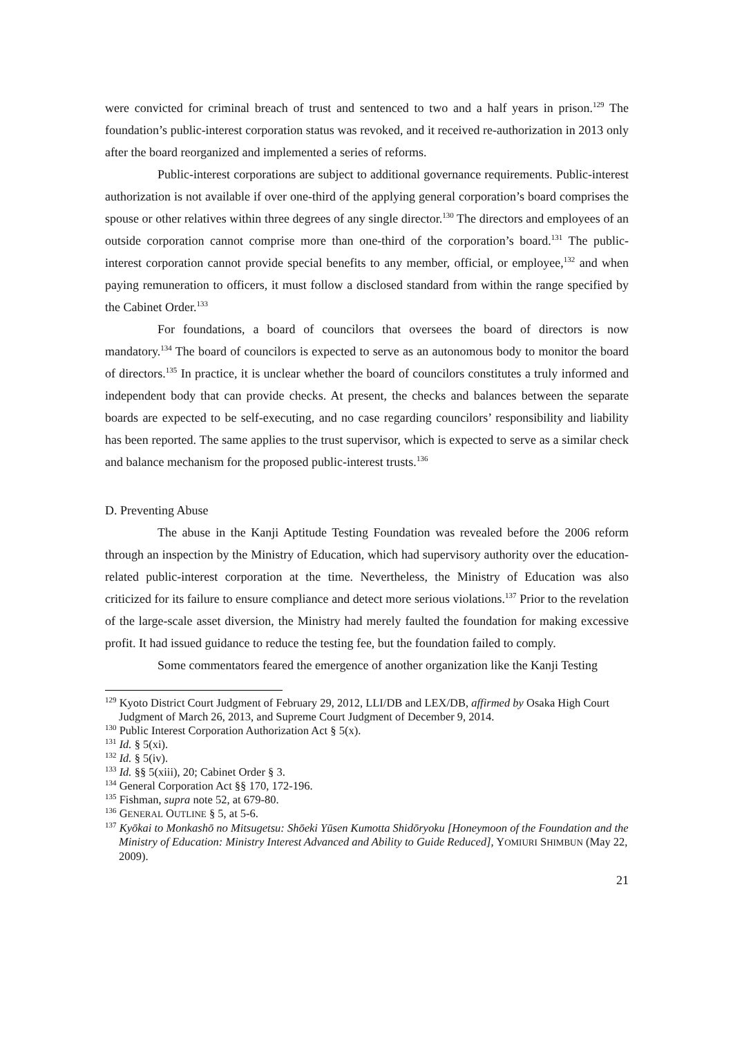were convicted for criminal breach of trust and sentenced to two and a half years in prison.<sup>129</sup> The foundation’s public-interest corporation status was revoked, and it received re-authorization in 2013 only after the board reorganized and implemented a series of reforms.
Public-interest corporations are subject to additional governance requirements. Public-interest authorization is not available if over one-third of the applying general corporation’s board comprises the spouse or other relatives within three degrees of any single director.<sup>130</sup> The directors and employees of an outside corporation cannot comprise more than one-third of the corporation’s board.<sup>131</sup> The public-interest corporation cannot provide special benefits to any member, official, or employee,<sup>132</sup> and when paying remuneration to officers, it must follow a disclosed standard from within the range specified by the Cabinet Order.<sup>133</sup>
For foundations, a board of councilors that oversees the board of directors is now mandatory.<sup>134</sup> The board of councilors is expected to serve as an autonomous body to monitor the board of directors.<sup>135</sup> In practice, it is unclear whether the board of councilors constitutes a truly informed and independent body that can provide checks. At present, the checks and balances between the separate boards are expected to be self-executing, and no case regarding councilors’ responsibility and liability has been reported. The same applies to the trust supervisor, which is expected to serve as a similar check and balance mechanism for the proposed public-interest trusts.<sup>136</sup>
D. Preventing Abuse
The abuse in the Kanji Aptitude Testing Foundation was revealed before the 2006 reform through an inspection by the Ministry of Education, which had supervisory authority over the education-related public-interest corporation at the time. Nevertheless, the Ministry of Education was also criticized for its failure to ensure compliance and detect more serious violations.<sup>137</sup> Prior to the revelation of the large-scale asset diversion, the Ministry had merely faulted the foundation for making excessive profit. It had issued guidance to reduce the testing fee, but the foundation failed to comply.
Some commentators feared the emergence of another organization like the Kanji Testing
<sup>129</sup> Kyoto District Court Judgment of February 29, 2012, LLI/DB and LEX/DB, affirmed by Osaka High Court Judgment of March 26, 2013, and Supreme Court Judgment of December 9, 2014.
<sup>130</sup> Public Interest Corporation Authorization Act § 5(x).
<sup>131</sup> Id. § 5(xi).
<sup>132</sup> Id. § 5(iv).
<sup>133</sup> Id. §§ 5(xiii), 20; Cabinet Order § 3.
<sup>134</sup> General Corporation Act §§ 170, 172-196.
<sup>135</sup> Fishman, supra note 52, at 679-80.
<sup>136</sup> GENERAL OUTLINE § 5, at 5-6.
<sup>137</sup> Kyōkai to Monkashō no Mitsugetsu: Shōeki Yūsen Kumotta Shidōryoku [Honeymoon of the Foundation and the Ministry of Education: Ministry Interest Advanced and Ability to Guide Reduced], YOMIURI SHIMBUN (May 22, 2009).
21